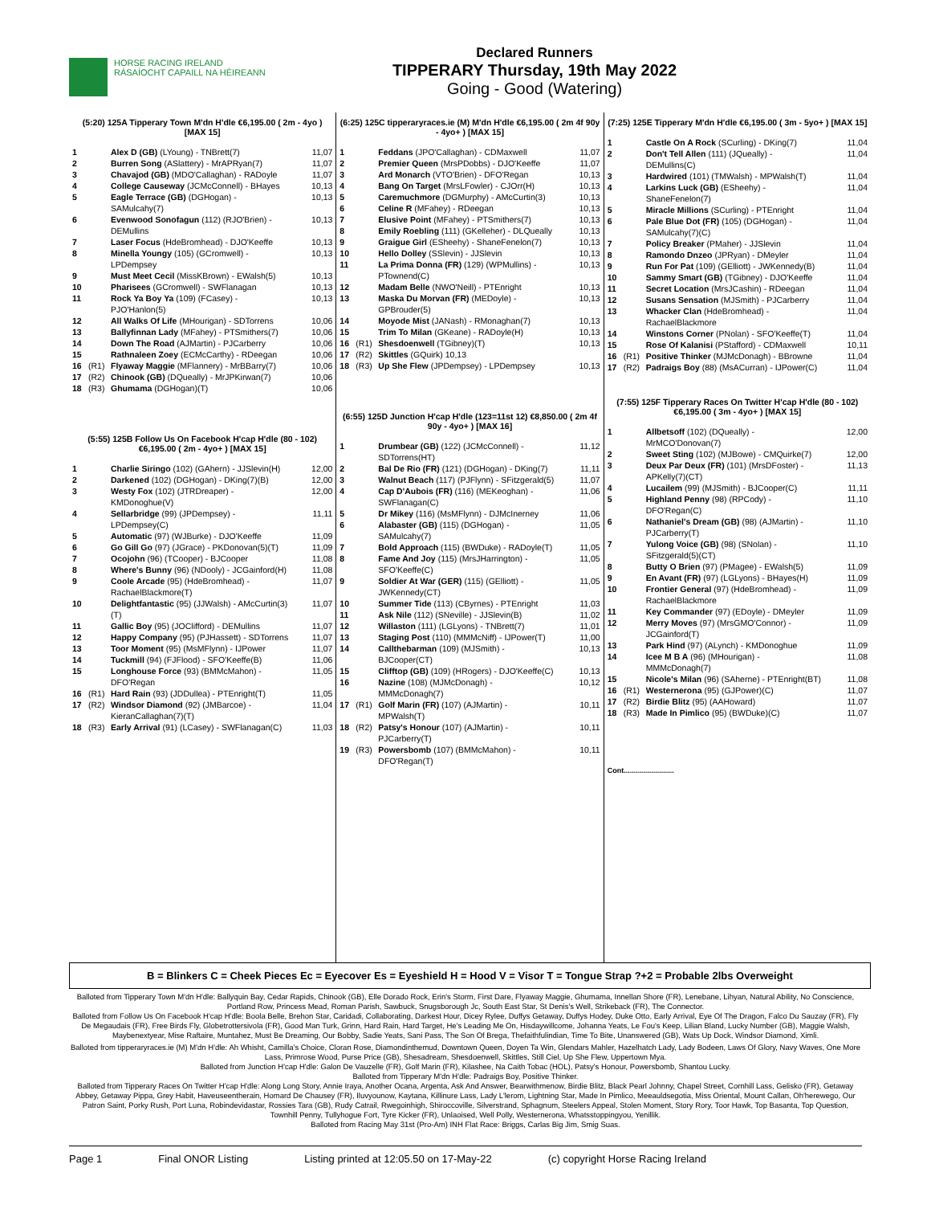HORSE RACING IRELAND
RÁSAÍOCHT CAPAILL NA HÉIREANN
Declared Runners
TIPPERARY Thursday, 19th May 2022
Going - Good (Watering)
(5:20) 125A Tipperary Town M'dn H'dle €6,195.00 ( 2m - 4yo ) [MAX 15]
| 1 | | Alex D (GB) (LYoung) - TNBrett(7) | 11,07 |
| 2 | | Burren Song (ASlattery) - MrAPRyan(7) | 11,07 |
| 3 | | Chavajod (GB) (MDO'Callaghan) - RADoyle | 11,07 |
| 4 | | College Causeway (JCMcConnell) - BHayes | 10,13 |
| 5 | | Eagle Terrace (GB) (DGHogan) - SAMulcahy(7) | 10,13 |
| 6 | | Evenwood Sonofagun (112) (RJO'Brien) - DEMullins | 10,13 |
| 7 | | Laser Focus (HdeBromhead) - DJO'Keeffe | 10,13 |
| 8 | | Minella Youngy (105) (GCromwell) - LPDempsey | 10,13 |
| 9 | | Must Meet Cecil (MissKBrown) - EWalsh(5) | 10,13 |
| 10 | | Pharisees (GCromwell) - SWFlanagan | 10,13 |
| 11 | | Rock Ya Boy Ya (109) (FCasey) - PJO'Hanlon(5) | 10,13 |
| 12 | | All Walks Of Life (MHourigan) - SDTorrens | 10,06 |
| 13 | | Ballyfinnan Lady (MFahey) - PTSmithers(7) | 10,06 |
| 14 | | Down The Road (AJMartin) - PJCarberry | 10,06 |
| 15 | | Rathnaleen Zoey (ECMcCarthy) - RDeegan | 10,06 |
| 16 | (R1) | Flyaway Maggie (MFlannery) - MrBBarry(7) | 10,06 |
| 17 | (R2) | Chinook (GB) (DQueally) - MrJPKirwan(7) | 10,06 |
| 18 | (R3) | Ghumama (DGHogan)(T) | 10,06 |
(5:55) 125B Follow Us On Facebook H'cap H'dle (80 - 102) €6,195.00 ( 2m - 4yo+ ) [MAX 15]
| 1 | | Charlie Siringo (102) (GAhern) - JJSlevin(H) | 12,00 |
| 2 | | Darkened (102) (DGHogan) - DKing(7)(B) | 12,00 |
| 3 | | Westy Fox (102) (JTRDreaper) - KMDonoghue(V) | 12,00 |
| 4 | | Sellarbridge (99) (JPDempsey) - LPDempsey(C) | 11,11 |
| 5 | | Automatic (97) (WJBurke) - DJO'Keeffe | 11,09 |
| 6 | | Go Gill Go (97) (JGrace) - PKDonovan(5)(T) | 11,09 |
| 7 | | Ocojohn (96) (TCooper) - BJCooper | 11,08 |
| 8 | | Where's Bunny (96) (NDooly) - JCGainford(H) | 11,08 |
| 9 | | Coole Arcade (95) (HdeBromhead) - RachaelBlackmore(T) | 11,07 |
| 10 | | Delightfantastic (95) (JJWalsh) - AMcCurtin(3)(T) | 11,07 |
| 11 | | Gallic Boy (95) (JOClifford) - DEMullins | 11,07 |
| 12 | | Happy Company (95) (PJHassett) - SDTorrens | 11,07 |
| 13 | | Toor Moment (95) (MsMFlynn) - IJPower | 11,07 |
| 14 | | Tuckmill (94) (FJFlood) - SFO'Keeffe(B) | 11,06 |
| 15 | | Longhouse Force (93) (BMMcMahon) - DFO'Regan | 11,05 |
| 16 | (R1) | Hard Rain (93) (JDDullea) - PTEnright(T) | 11,05 |
| 17 | (R2) | Windsor Diamond (92) (JMBarcoe) - KieranCallaghan(7)(T) | 11,04 |
| 18 | (R3) | Early Arrival (91) (LCasey) - SWFlanagan(C) | 11,03 |
(6:25) 125C tipperaryraces.ie (M) M'dn H'dle €6,195.00 ( 2m 4f 90y - 4yo+ ) [MAX 15]
| 1 | | Feddans (JPO'Callaghan) - CDMaxwell | 11,07 |
| 2 | | Premier Queen (MrsPDobbs) - DJO'Keeffe | 11,07 |
| 3 | | Ard Monarch (VTO'Brien) - DFO'Regan | 10,13 |
| 4 | | Bang On Target (MrsLFowler) - CJOrr(H) | 10,13 |
| 5 | | Caremuchmore (DGMurphy) - AMcCurtin(3) | 10,13 |
| 6 | | Celine R (MFahey) - RDeegan | 10,13 |
| 7 | | Elusive Point (MFahey) - PTSmithers(7) | 10,13 |
| 8 | | Emily Roebling (111) (GKelleher) - DLQueally | 10,13 |
| 9 | | Graigue Girl (ESheehy) - ShaneFenelon(7) | 10,13 |
| 10 | | Hello Dolley (SSlevin) - JJSlevin | 10,13 |
| 11 | | La Prima Donna (FR) (129) (WPMullins) - PTownend(C) | 10,13 |
| 12 | | Madam Belle (NWO'Neill) - PTEnright | 10,13 |
| 13 | | Maska Du Morvan (FR) (MEDoyle) - GPBrouder(5) | 10,13 |
| 14 | | Moyode Mist (JANash) - RMonaghan(7) | 10,13 |
| 15 | | Trim To Milan (GKeane) - RADoyle(H) | 10,13 |
| 16 | (R1) | Shesdoenwell (TGibney)(T) | 10,13 |
| 17 | (R2) | Skittles (GQuirk) 10,13 | |
| 18 | (R3) | Up She Flew (JPDempsey) - LPDempsey | 10,13 |
(6:55) 125D Junction H'cap H'dle (123=11st 12) €8,850.00 ( 2m 4f 90y - 4yo+ ) [MAX 16]
| 1 | | Drumbear (GB) (122) (JCMcConnell) - SDTorrens(HT) | 11,12 |
| 2 | | Bal De Rio (FR) (121) (DGHogan) - DKing(7) | 11,11 |
| 3 | | Walnut Beach (117) (PJFlynn) - SFitzgerald(5) | 11,07 |
| 4 | | Cap D'Aubois (FR) (116) (MEKeoghan) - SWFlanagan(C) | 11,06 |
| 5 | | Dr Mikey (116) (MsMFlynn) - DJMcInerney | 11,06 |
| 6 | | Alabaster (GB) (115) (DGHogan) - SAMulcahy(7) | 11,05 |
| 7 | | Bold Approach (115) (BWDuke) - RADoyle(T) | 11,05 |
| 8 | | Fame And Joy (115) (MrsJHarrington) - SFO'Keeffe(C) | 11,05 |
| 9 | | Soldier At War (GER) (115) (GElliott) - JWKennedy(CT) | 11,05 |
| 10 | | Summer Tide (113) (CByrnes) - PTEnright | 11,03 |
| 11 | | Ask Nile (112) (SNeville) - JJSlevin(B) | 11,02 |
| 12 | | Willaston (111) (LGLyons) - TNBrett(7) | 11,01 |
| 13 | | Staging Post (110) (MMMcNiff) - IJPower(T) | 11,00 |
| 14 | | Callthebarman (109) (MJSmith) - BJCooper(CT) | 10,13 |
| 15 | | Clifftop (GB) (109) (HRogers) - DJO'Keeffe(C) | 10,13 |
| 16 | | Nazine (108) (MJMcDonagh) - MMMcDonagh(7) | 10,12 |
| 17 | (R1) | Golf Marin (FR) (107) (AJMartin) - MPWalsh(T) | 10,11 |
| 18 | (R2) | Patsy's Honour (107) (AJMartin) - PJCarberry(T) | 10,11 |
| 19 | (R3) | Powersbomb (107) (BMMcMahon) - DFO'Regan(T) | 10,11 |
(7:25) 125E Tipperary M'dn H'dle €6,195.00 ( 3m - 5yo+ ) [MAX 15]
| 1 | | Castle On A Rock (SCurling) - DKing(7) | 11,04 |
| 2 | | Don't Tell Allen (111) (JQueally) - DEMullins(C) | 11,04 |
| 3 | | Hardwired (101) (TMWalsh) - MPWalsh(T) | 11,04 |
| 4 | | Larkins Luck (GB) (ESheehy) - ShaneFenelon(7) | 11,04 |
| 5 | | Miracle Millions (SCurling) - PTEnright | 11,04 |
| 6 | | Pale Blue Dot (FR) (105) (DGHogan) - SAMulcahy(7)(C) | 11,04 |
| 7 | | Policy Breaker (PMaher) - JJSlevin | 11,04 |
| 8 | | Ramondo Dnzeo (JPRyan) - DMeyler | 11,04 |
| 9 | | Run For Pat (109) (GElliott) - JWKennedy(B) | 11,04 |
| 10 | | Sammy Smart (GB) (TGibney) - DJO'Keeffe | 11,04 |
| 11 | | Secret Location (MrsJCashin) - RDeegan | 11,04 |
| 12 | | Susans Sensation (MJSmith) - PJCarberry | 11,04 |
| 13 | | Whacker Clan (HdeBromhead) - RachaelBlackmore | 11,04 |
| 14 | | Winstons Corner (PNolan) - SFO'Keeffe(T) | 11,04 |
| 15 | | Rose Of Kalanisi (PStafford) - CDMaxwell | 10,11 |
| 16 | (R1) | Positive Thinker (MJMcDonagh) - BBrowne | 11,04 |
| 17 | (R2) | Padraigs Boy (88) (MsACurran) - IJPower(C) | 11,04 |
(7:55) 125F Tipperary Races On Twitter H'cap H'dle (80 - 102) €6,195.00 ( 3m - 4yo+ ) [MAX 15]
| 1 | | Allbetsoff (102) (DQueally) - MrMCO'Donovan(7) | 12,00 |
| 2 | | Sweet Sting (102) (MJBowe) - CMQuirke(7) | 12,00 |
| 3 | | Deux Par Deux (FR) (101) (MrsDFoster) - APKelly(7)(CT) | 11,13 |
| 4 | | Lucailem (99) (MJSmith) - BJCooper(C) | 11,11 |
| 5 | | Highland Penny (98) (RPCody) - DFO'Regan(C) | 11,10 |
| 6 | | Nathaniel's Dream (GB) (98) (AJMartin) - PJCarberry(T) | 11,10 |
| 7 | | Yulong Voice (GB) (98) (SNolan) - SFitzgerald(5)(CT) | 11,10 |
| 8 | | Butty O Brien (97) (PMagee) - EWalsh(5) | 11,09 |
| 9 | | En Avant (FR) (97) (LGLyons) - BHayes(H) | 11,09 |
| 10 | | Frontier General (97) (HdeBromhead) - RachaelBlackmore | 11,09 |
| 11 | | Key Commander (97) (EDoyle) - DMeyler | 11,09 |
| 12 | | Merry Moves (97) (MrsGMO'Connor) - JCGainford(T) | 11,09 |
| 13 | | Park Hind (97) (ALynch) - KMDonoghue | 11,09 |
| 14 | | Icee M B A (96) (MHourigan) - MMMcDonagh(7) | 11,08 |
| 15 | | Nicole's Milan (96) (SAherne) - PTEnright(BT) | 11,08 |
| 16 | (R1) | Westernerona (95) (GJPower)(C) | 11,07 |
| 17 | (R2) | Birdie Blitz (95) (AAHoward) | 11,07 |
| 18 | (R3) | Made In Pimlico (95) (BWDuke)(C) | 11,07 |
Cont.........................
B = Blinkers C = Cheek Pieces Ec = Eyecover Es = Eyeshield H = Hood V = Visor T = Tongue Strap ?+2 = Probable 2lbs Overweight
Balloted from Tipperary Town M'dn H'dle: Ballyquin Bay, Cedar Rapids, Chinook (GB), Elle Dorado Rock, Erin's Storm, First Dare, Flyaway Maggie, Ghumama, Innellan Shore (FR), Lenebane, Lihyan, Natural Ability, No Conscience, Portland Row, Princess Mead, Roman Parish, Sawbuck, Snugsborough Jc, South East Star, St Denis's Well, Strikeback (FR), The Connector.
Balloted from Follow Us On Facebook H'cap H'dle: Boola Belle, Brehon Star, Caridadi, Collaborating, Darkest Hour, Dicey Rylee, Duffys Getaway, Duffys Hodey, Duke Otto, Early Arrival, Eye Of The Dragon, Falco Du Sauzay (FR), Fly De Megaudais (FR), Free Birds Fly, Globetrottersivola (FR), Good Man Turk, Grinn, Hard Rain, Hard Target, He's Leading Me On, Hisdaywillcome, Johanna Yeats, Le Fou's Keep, Lilian Bland, Lucky Number (GB), Maggie Walsh, Maybenextyear, Mise Raftaire, Muntahez, Must Be Dreaming, Our Bobby, Sadie Yeats, Sani Pass, The Son Of Brega, Thefaithfulindian, Time To Bite, Unanswered (GB), Wats Up Dock, Windsor Diamond, Ximli.
Balloted from tipperaryraces.ie (M) M'dn H'dle: Ah Whisht, Camilla's Choice, Cloran Rose, Diamondinthemud, Downtown Queen, Doyen Ta Win, Glendars Mahler, Hazelhatch Lady, Lady Bodeen, Laws Of Glory, Navy Waves, One More Lass, Primrose Wood, Purse Price (GB), Shesadream, Shesdoenwell, Skittles, Still Ciel, Up She Flew, Uppertown Mya.
Balloted from Junction H'cap H'dle: Galon De Vauzelle (FR), Golf Marin (FR), Kilashee, Na Caith Tobac (HOL), Patsy's Honour, Powersbomb, Shantou Lucky.
Balloted from Tipperary M'dn H'dle: Padraigs Boy, Positive Thinker.
Balloted from Tipperary Races On Twitter H'cap H'dle: Along Long Story, Annie Iraya, Another Ocana, Argenta, Ask And Answer, Bearwithmenow, Birdie Blitz, Black Pearl Johnny, Chapel Street, Cornhill Lass, Gelisko (FR), Getaway Abbey, Getaway Pippa, Grey Habit, Haveuseentherain, Homard De Chausey (FR), Iluvyounow, Kaytana, Killinure Lass, Lady L'lerom, Lightning Star, Made In Pimlico, Meeauldsegotia, Miss Oriental, Mount Callan, Oh'herewego, Our Patron Saint, Porky Rush, Port Luna, Robindevidastar, Rossies Tara (GB), Rudy Catrail, Rwegoinhigh, Shiroccoville, Silverstrand, Sphagnum, Steelers Appeal, Stolen Moment, Story Rory, Toor Hawk, Top Basanta, Top Question, Townhill Penny, Tullyhogue Fort, Tyre Kicker (FR), Unlaoised, Well Polly, Westernerona, Whatsstoppingyou, Yenillik.
Balloted from Racing May 31st (Pro-Am) INH Flat Race: Briggs, Carlas Big Jim, Smig Suas.
Page 1 Final ONOR Listing Listing printed at 12:05.50 on 17-May-22 (c) copyright Horse Racing Ireland